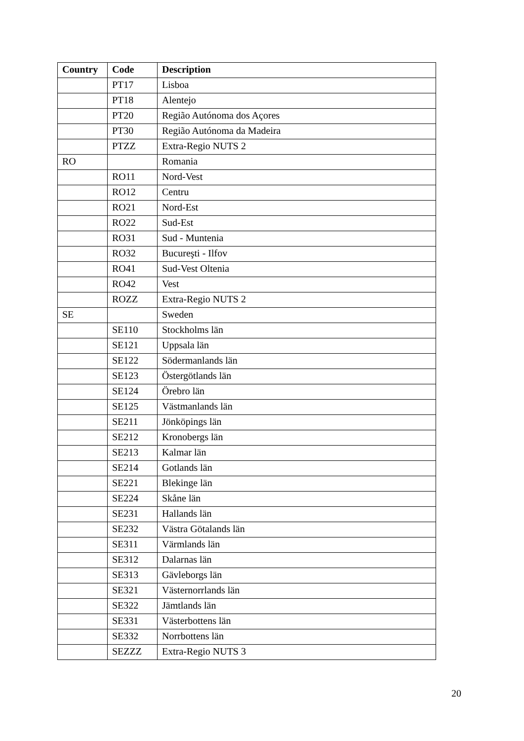| Country | Code | Description |
| --- | --- | --- |
| | PT17 | Lisboa |
| | PT18 | Alentejo |
| | PT20 | Região Autónoma dos Açores |
| | PT30 | Região Autónoma da Madeira |
| | PTZZ | Extra-Regio NUTS 2 |
| RO | | Romania |
| | RO11 | Nord-Vest |
| | RO12 | Centru |
| | RO21 | Nord-Est |
| | RO22 | Sud-Est |
| | RO31 | Sud - Muntenia |
| | RO32 | Bucureşti - Ilfov |
| | RO41 | Sud-Vest Oltenia |
| | RO42 | Vest |
| | ROZZ | Extra-Regio NUTS 2 |
| SE | | Sweden |
| | SE110 | Stockholms län |
| | SE121 | Uppsala län |
| | SE122 | Södermanlands län |
| | SE123 | Östergötlands län |
| | SE124 | Örebro län |
| | SE125 | Västmanlands län |
| | SE211 | Jönköpings län |
| | SE212 | Kronobergs län |
| | SE213 | Kalmar län |
| | SE214 | Gotlands län |
| | SE221 | Blekinge län |
| | SE224 | Skåne län |
| | SE231 | Hallands län |
| | SE232 | Västra Götalands län |
| | SE311 | Värmlands län |
| | SE312 | Dalarnas län |
| | SE313 | Gävleborgs län |
| | SE321 | Västernorrlands län |
| | SE322 | Jämtlands län |
| | SE331 | Västerbottens län |
| | SE332 | Norrbottens län |
| | SEZZZ | Extra-Regio NUTS 3 |
20